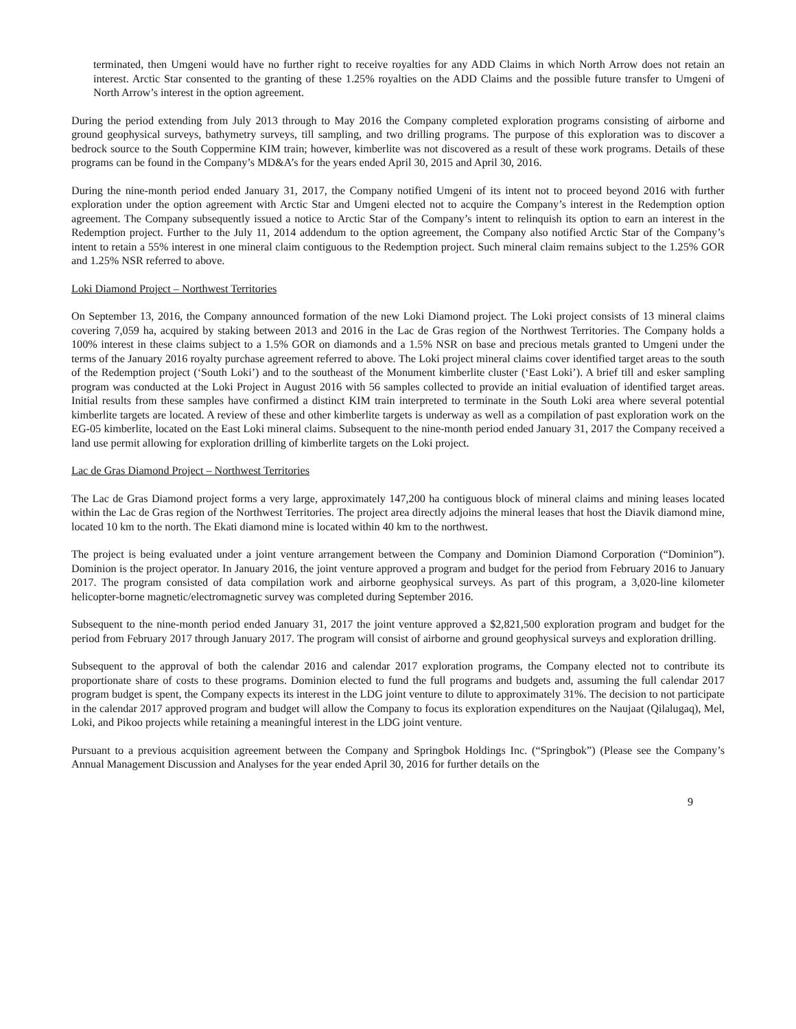terminated, then Umgeni would have no further right to receive royalties for any ADD Claims in which North Arrow does not retain an interest. Arctic Star consented to the granting of these 1.25% royalties on the ADD Claims and the possible future transfer to Umgeni of North Arrow’s interest in the option agreement.
During the period extending from July 2013 through to May 2016 the Company completed exploration programs consisting of airborne and ground geophysical surveys, bathymetry surveys, till sampling, and two drilling programs. The purpose of this exploration was to discover a bedrock source to the South Coppermine KIM train; however, kimberlite was not discovered as a result of these work programs. Details of these programs can be found in the Company’s MD&A’s for the years ended April 30, 2015 and April 30, 2016.
During the nine-month period ended January 31, 2017, the Company notified Umgeni of its intent not to proceed beyond 2016 with further exploration under the option agreement with Arctic Star and Umgeni elected not to acquire the Company’s interest in the Redemption option agreement. The Company subsequently issued a notice to Arctic Star of the Company’s intent to relinquish its option to earn an interest in the Redemption project. Further to the July 11, 2014 addendum to the option agreement, the Company also notified Arctic Star of the Company’s intent to retain a 55% interest in one mineral claim contiguous to the Redemption project. Such mineral claim remains subject to the 1.25% GOR and 1.25% NSR referred to above.
Loki Diamond Project – Northwest Territories
On September 13, 2016, the Company announced formation of the new Loki Diamond project. The Loki project consists of 13 mineral claims covering 7,059 ha, acquired by staking between 2013 and 2016 in the Lac de Gras region of the Northwest Territories. The Company holds a 100% interest in these claims subject to a 1.5% GOR on diamonds and a 1.5% NSR on base and precious metals granted to Umgeni under the terms of the January 2016 royalty purchase agreement referred to above. The Loki project mineral claims cover identified target areas to the south of the Redemption project (‘South Loki’) and to the southeast of the Monument kimberlite cluster (‘East Loki’). A brief till and esker sampling program was conducted at the Loki Project in August 2016 with 56 samples collected to provide an initial evaluation of identified target areas. Initial results from these samples have confirmed a distinct KIM train interpreted to terminate in the South Loki area where several potential kimberlite targets are located. A review of these and other kimberlite targets is underway as well as a compilation of past exploration work on the EG-05 kimberlite, located on the East Loki mineral claims. Subsequent to the nine-month period ended January 31, 2017 the Company received a land use permit allowing for exploration drilling of kimberlite targets on the Loki project.
Lac de Gras Diamond Project – Northwest Territories
The Lac de Gras Diamond project forms a very large, approximately 147,200 ha contiguous block of mineral claims and mining leases located within the Lac de Gras region of the Northwest Territories. The project area directly adjoins the mineral leases that host the Diavik diamond mine, located 10 km to the north. The Ekati diamond mine is located within 40 km to the northwest.
The project is being evaluated under a joint venture arrangement between the Company and Dominion Diamond Corporation (“Dominion”). Dominion is the project operator. In January 2016, the joint venture approved a program and budget for the period from February 2016 to January 2017. The program consisted of data compilation work and airborne geophysical surveys. As part of this program, a 3,020-line kilometer helicopter-borne magnetic/electromagnetic survey was completed during September 2016.
Subsequent to the nine-month period ended January 31, 2017 the joint venture approved a $2,821,500 exploration program and budget for the period from February 2017 through January 2017. The program will consist of airborne and ground geophysical surveys and exploration drilling.
Subsequent to the approval of both the calendar 2016 and calendar 2017 exploration programs, the Company elected not to contribute its proportionate share of costs to these programs. Dominion elected to fund the full programs and budgets and, assuming the full calendar 2017 program budget is spent, the Company expects its interest in the LDG joint venture to dilute to approximately 31%. The decision to not participate in the calendar 2017 approved program and budget will allow the Company to focus its exploration expenditures on the Naujaat (Qilalugaq), Mel, Loki, and Pikoo projects while retaining a meaningful interest in the LDG joint venture.
Pursuant to a previous acquisition agreement between the Company and Springbok Holdings Inc. (“Springbok”) (Please see the Company’s Annual Management Discussion and Analyses for the year ended April 30, 2016 for further details on the
9